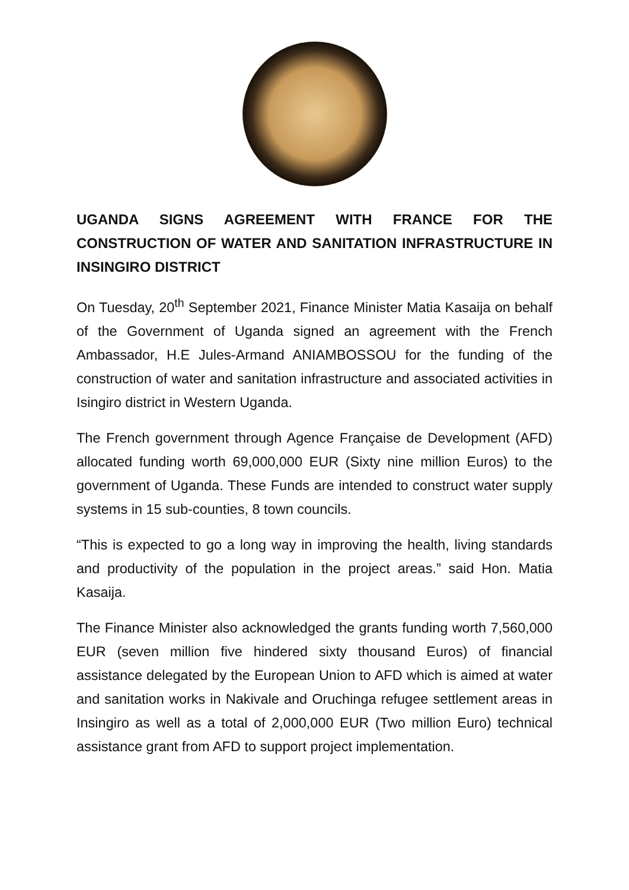UGANDA SIGNS AGREEMENT WITH FRANCE FOR THE CONSTRUCTION OF WATER AND SANITATION INFRASTRUCTURE IN INSINGIRO DISTRICT
On Tuesday, 20<sup>th</sup> September 2021, Finance Minister Matia Kasaija on behalf of the Government of Uganda signed an agreement with the French Ambassador, H.E Jules-Armand ANIAMBOSSOU for the funding of the construction of water and sanitation infrastructure and associated activities in Isingiro district in Western Uganda.
The French government through Agence Française de Development (AFD) allocated funding worth 69,000,000 EUR (Sixty nine million Euros) to the government of Uganda. These Funds are intended to construct water supply systems in 15 sub-counties, 8 town councils.
“This is expected to go a long way in improving the health, living standards and productivity of the population in the project areas.” said Hon. Matia Kasaija.
The Finance Minister also acknowledged the grants funding worth 7,560,000 EUR (seven million five hindered sixty thousand Euros) of financial assistance delegated by the European Union to AFD which is aimed at water and sanitation works in Nakivale and Oruchinga refugee settlement areas in Insingiro as well as a total of 2,000,000 EUR (Two million Euro) technical assistance grant from AFD to support project implementation.